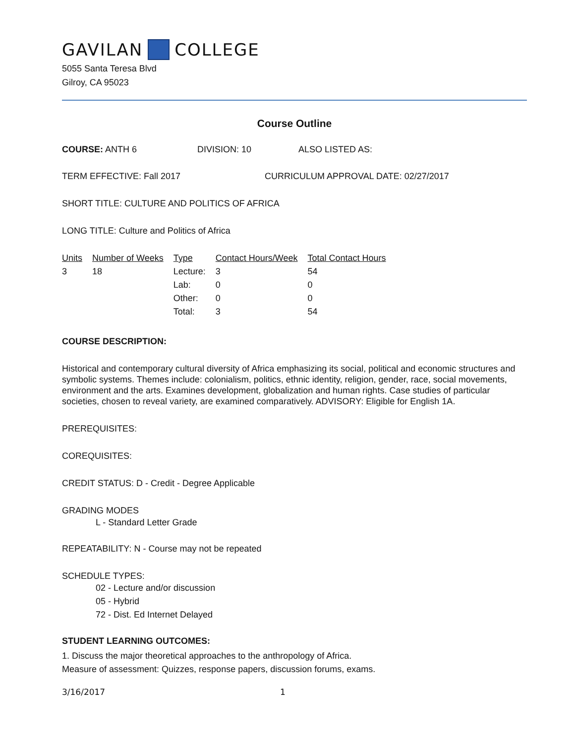GAVILAN COLLEGE
5055 Santa Teresa Blvd
Gilroy, CA 95023
Course Outline
COURSE: ANTH 6 DIVISION: 10 ALSO LISTED AS:
TERM EFFECTIVE: Fall 2017 CURRICULUM APPROVAL DATE: 02/27/2017
SHORT TITLE: CULTURE AND POLITICS OF AFRICA
LONG TITLE: Culture and Politics of Africa
| Units | Number of Weeks | Type | Contact Hours/Week | Total Contact Hours |
| --- | --- | --- | --- | --- |
| 3 | 18 | Lecture: | 3 | 54 |
| | | Lab: | 0 | 0 |
| | | Other: | 0 | 0 |
| | | Total: | 3 | 54 |
COURSE DESCRIPTION:
Historical and contemporary cultural diversity of Africa emphasizing its social, political and economic structures and symbolic systems. Themes include: colonialism, politics, ethnic identity, religion, gender, race, social movements, environment and the arts. Examines development, globalization and human rights. Case studies of particular societies, chosen to reveal variety, are examined comparatively. ADVISORY: Eligible for English 1A.
PREREQUISITES:
COREQUISITES:
CREDIT STATUS: D - Credit - Degree Applicable
GRADING MODES
L - Standard Letter Grade
REPEATABILITY: N - Course may not be repeated
SCHEDULE TYPES:
02 - Lecture and/or discussion
05 - Hybrid
72 - Dist. Ed Internet Delayed
STUDENT LEARNING OUTCOMES:
1. Discuss the major theoretical approaches to the anthropology of Africa.
Measure of assessment: Quizzes, response papers, discussion forums, exams.
3/16/2017 1